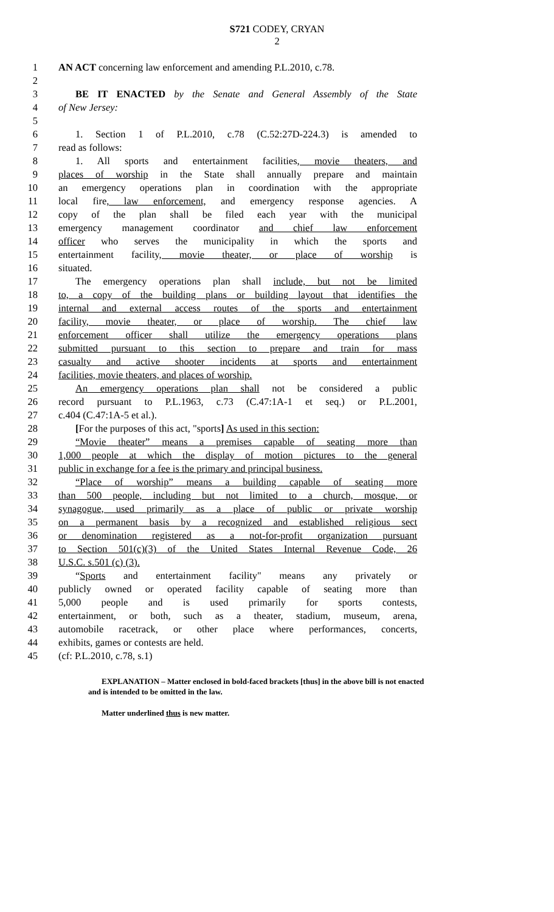S721 CODEY, CRYAN
2
1 AN ACT concerning law enforcement and amending P.L.2010, c.78.
2
3 BE IT ENACTED by the Senate and General Assembly of the State
4 of New Jersey:
5
6 1. Section 1 of P.L.2010, c.78 (C.52:27D-224.3) is amended to
7 read as follows:
8 1. All sports and entertainment facilities, movie theaters, and
9 places of worship in the State shall annually prepare and maintain
10 an emergency operations plan in coordination with the appropriate
11 local fire, law enforcement, and emergency response agencies. A
12 copy of the plan shall be filed each year with the municipal
13 emergency management coordinator and chief law enforcement
14 officer who serves the municipality in which the sports and
15 entertainment facility, movie theater, or place of worship is
16 situated.
17 The emergency operations plan shall include, but not be limited
18 to, a copy of the building plans or building layout that identifies the
19 internal and external access routes of the sports and entertainment
20 facility, movie theater, or place of worship. The chief law
21 enforcement officer shall utilize the emergency operations plans
22 submitted pursuant to this section to prepare and train for mass
23 casualty and active shooter incidents at sports and entertainment
24 facilities, movie theaters, and places of worship.
25 An emergency operations plan shall not be considered a public
26 record pursuant to P.L.1963, c.73 (C.47:1A-1 et seq.) or P.L.2001,
27 c.404 (C.47:1A-5 et al.).
28 [For the purposes of this act, "sports] As used in this section:
29 “Movie theater” means a premises capable of seating more than
30 1,000 people at which the display of motion pictures to the general
31 public in exchange for a fee is the primary and principal business.
32 “Place of worship” means a building capable of seating more
33 than 500 people, including but not limited to a church, mosque, or
34 synagogue, used primarily as a place of public or private worship
35 on a permanent basis by a recognized and established religious sect
36 or denomination registered as a not-for-profit organization pursuant
37 to Section 501(c)(3) of the United States Internal Revenue Code, 26
38 U.S.C. s.501 (c) (3).
39 “Sports and entertainment facility" means any privately or
40 publicly owned or operated facility capable of seating more than
41 5,000 people and is used primarily for sports contests,
42 entertainment, or both, such as a theater, stadium, museum, arena,
43 automobile racetrack, or other place where performances, concerts,
44 exhibits, games or contests are held.
45 (cf: P.L.2010, c.78, s.1)
EXPLANATION – Matter enclosed in bold-faced brackets [thus] in the above bill is not enacted and is intended to be omitted in the law.
Matter underlined thus is new matter.